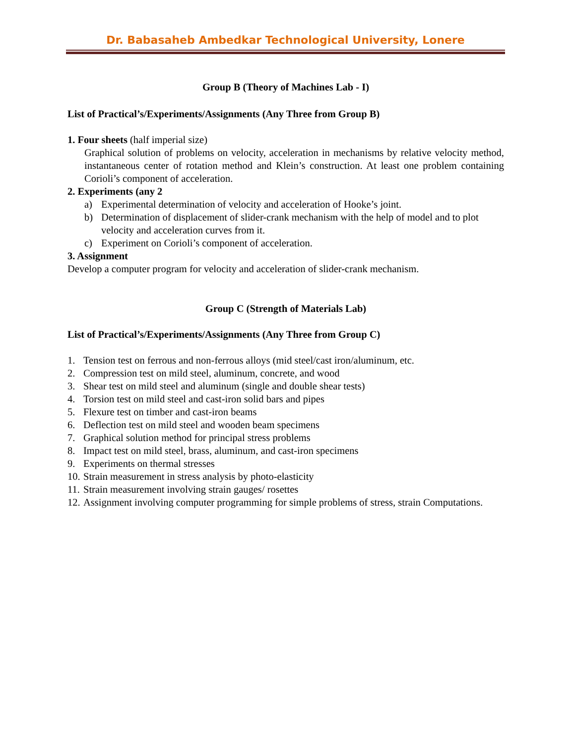Dr. Babasaheb Ambedkar Technological University, Lonere
Group B (Theory of Machines Lab - I)
List of Practical’s/Experiments/Assignments (Any Three from Group B)
1. Four sheets (half imperial size)
Graphical solution of problems on velocity, acceleration in mechanisms by relative velocity method, instantaneous center of rotation method and Klein’s construction. At least one problem containing Corioli’s component of acceleration.
2. Experiments (any 2
a) Experimental determination of velocity and acceleration of Hooke’s joint.
b) Determination of displacement of slider-crank mechanism with the help of model and to plot velocity and acceleration curves from it.
c) Experiment on Corioli’s component of acceleration.
3. Assignment
Develop a computer program for velocity and acceleration of slider-crank mechanism.
Group C (Strength of Materials Lab)
List of Practical’s/Experiments/Assignments (Any Three from Group C)
1. Tension test on ferrous and non-ferrous alloys (mid steel/cast iron/aluminum, etc.
2. Compression test on mild steel, aluminum, concrete, and wood
3. Shear test on mild steel and aluminum (single and double shear tests)
4. Torsion test on mild steel and cast-iron solid bars and pipes
5. Flexure test on timber and cast-iron beams
6. Deflection test on mild steel and wooden beam specimens
7. Graphical solution method for principal stress problems
8. Impact test on mild steel, brass, aluminum, and cast-iron specimens
9. Experiments on thermal stresses
10. Strain measurement in stress analysis by photo-elasticity
11. Strain measurement involving strain gauges/ rosettes
12. Assignment involving computer programming for simple problems of stress, strain Computations.